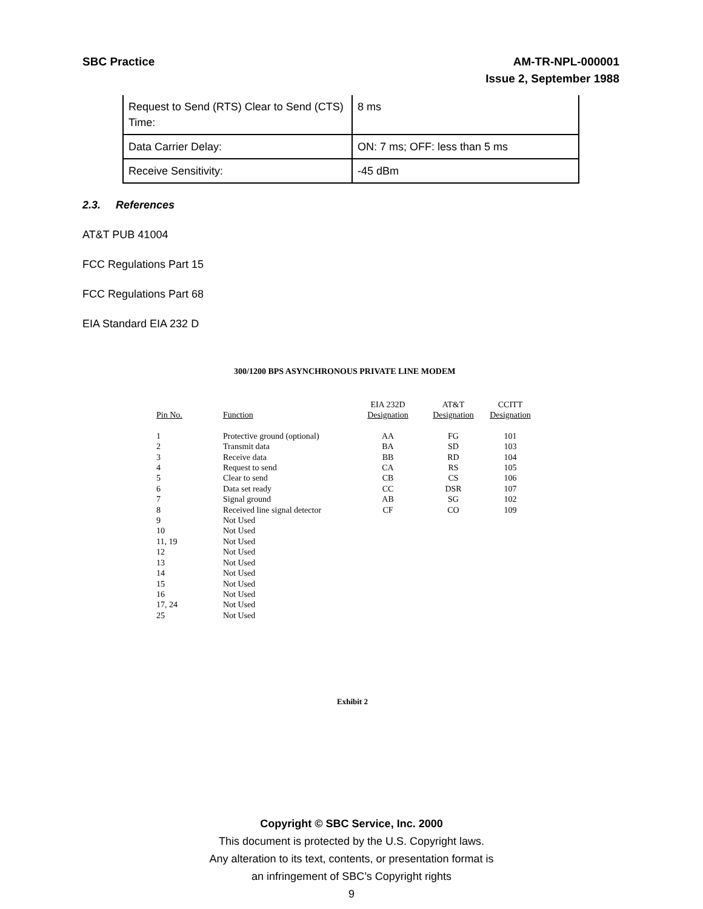AM-TR-NPL-000001
Issue 2, September 1988 SBC Practice
| Request to Send (RTS) Clear to Send (CTS) Time: | 8 ms |
| Data Carrier Delay: | ON: 7 ms; OFF: less than 5 ms |
| Receive Sensitivity: | -45 dBm |
2.3. References
AT&T PUB 41004
FCC Regulations Part 15
FCC Regulations Part 68
EIA Standard EIA 232 D
300/1200 BPS ASYNCHRONOUS PRIVATE LINE MODEM
| Pin No. | Function | EIA 232D Designation | AT&T Designation | CCITT Designation |
| --- | --- | --- | --- | --- |
| 1 | Protective ground (optional) | AA | FG | 101 |
| 2 | Transmit data | BA | SD | 103 |
| 3 | Receive data | BB | RD | 104 |
| 4 | Request to send | CA | RS | 105 |
| 5 | Clear to send | CB | CS | 106 |
| 6 | Data set ready | CC | DSR | 107 |
| 7 | Signal ground | AB | SG | 102 |
| 8 | Received line signal detector | CF | CO | 109 |
| 9 | Not Used | | | |
| 10 | Not Used | | | |
| 11, 19 | Not Used | | | |
| 12 | Not Used | | | |
| 13 | Not Used | | | |
| 14 | Not Used | | | |
| 15 | Not Used | | | |
| 16 | Not Used | | | |
| 17, 24 | Not Used | | | |
| 25 | Not Used | | | |
Exhibit 2
Copyright © SBC Service, Inc. 2000
This document is protected by the U.S. Copyright laws.
Any alteration to its text, contents, or presentation format is
an infringement of SBC’s Copyright rights
9